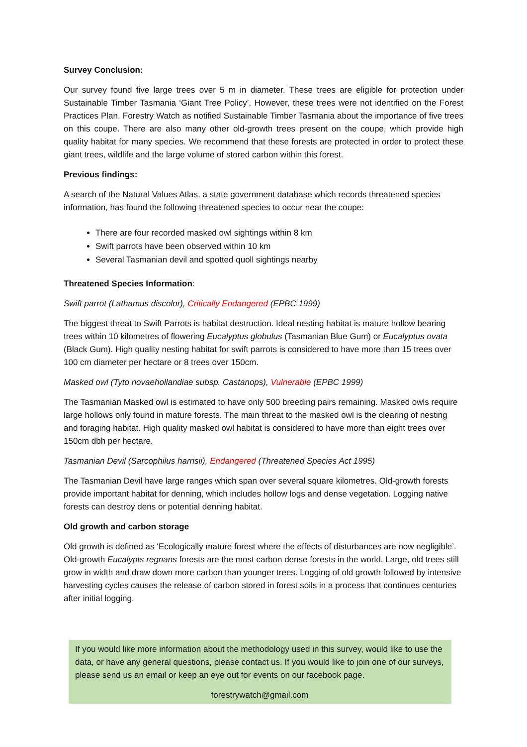Survey Conclusion:
Our survey found five large trees over 5 m in diameter. These trees are eligible for protection under Sustainable Timber Tasmania ‘Giant Tree Policy’. However, these trees were not identified on the Forest Practices Plan. Forestry Watch as notified Sustainable Timber Tasmania about the importance of five trees on this coupe. There are also many other old-growth trees present on the coupe, which provide high quality habitat for many species. We recommend that these forests are protected in order to protect these giant trees, wildlife and the large volume of stored carbon within this forest.
Previous findings:
A search of the Natural Values Atlas, a state government database which records threatened species information, has found the following threatened species to occur near the coupe:
There are four recorded masked owl sightings within 8 km
Swift parrots have been observed within 10 km
Several Tasmanian devil and spotted quoll sightings nearby
Threatened Species Information:
Swift parrot (Lathamus discolor), Critically Endangered (EPBC 1999)
The biggest threat to Swift Parrots is habitat destruction. Ideal nesting habitat is mature hollow bearing trees within 10 kilometres of flowering Eucalyptus globulus (Tasmanian Blue Gum) or Eucalyptus ovata (Black Gum). High quality nesting habitat for swift parrots is considered to have more than 15 trees over 100 cm diameter per hectare or 8 trees over 150cm.
Masked owl (Tyto novaehollandiae subsp. Castanops), Vulnerable (EPBC 1999)
The Tasmanian Masked owl is estimated to have only 500 breeding pairs remaining. Masked owls require large hollows only found in mature forests. The main threat to the masked owl is the clearing of nesting and foraging habitat. High quality masked owl habitat is considered to have more than eight trees over 150cm dbh per hectare.
Tasmanian Devil (Sarcophilus harrisii), Endangered (Threatened Species Act 1995)
The Tasmanian Devil have large ranges which span over several square kilometres. Old-growth forests provide important habitat for denning, which includes hollow logs and dense vegetation. Logging native forests can destroy dens or potential denning habitat.
Old growth and carbon storage
Old growth is defined as ‘Ecologically mature forest where the effects of disturbances are now negligible’. Old-growth Eucalypts regnans forests are the most carbon dense forests in the world. Large, old trees still grow in width and draw down more carbon than younger trees. Logging of old growth followed by intensive harvesting cycles causes the release of carbon stored in forest soils in a process that continues centuries after initial logging.
If you would like more information about the methodology used in this survey, would like to use the data, or have any general questions, please contact us. If you would like to join one of our surveys, please send us an email or keep an eye out for events on our facebook page.
forestrywatch@gmail.com